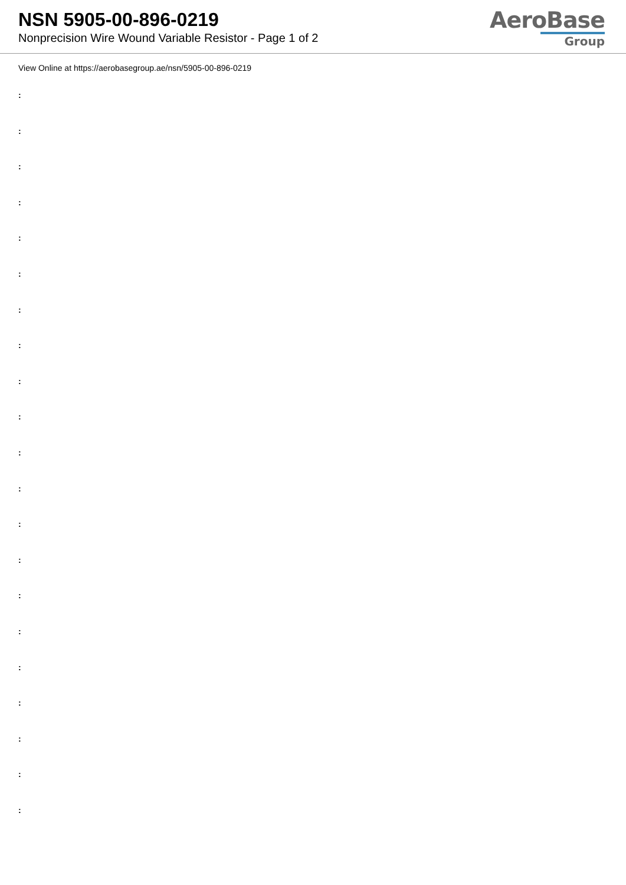NSN 5905-00-896-0219
Nonprecision Wire Wound Variable Resistor - Page 1 of 2
AeroBase
Group
View Online at https://aerobasegroup.ae/nsn/5905-00-896-0219
:
:
:
:
:
:
:
:
:
:
:
:
:
:
:
:
:
:
:
:
: